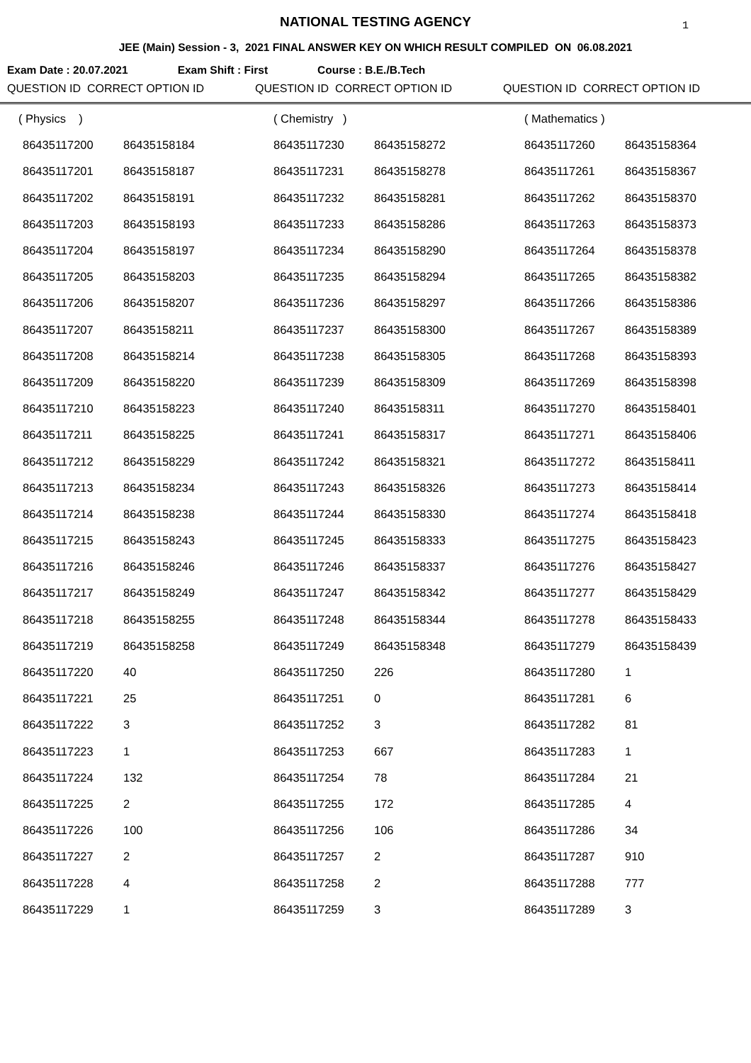NATIONAL TESTING AGENCY 1
JEE (Main) Session - 3, 2021 FINAL ANSWER KEY ON WHICH RESULT COMPILED ON 06.08.2021
Exam Date : 20.07.2021 Exam Shift : First Course : B.E./B.Tech
QUESTION ID CORRECT OPTION ID QUESTION ID CORRECT OPTION ID QUESTION ID CORRECT OPTION ID
| ( Physics ) | | ( Chemistry ) | | ( Mathematics ) | |
| 86435117200 | 86435158184 | 86435117230 | 86435158272 | 86435117260 | 86435158364 |
| 86435117201 | 86435158187 | 86435117231 | 86435158278 | 86435117261 | 86435158367 |
| 86435117202 | 86435158191 | 86435117232 | 86435158281 | 86435117262 | 86435158370 |
| 86435117203 | 86435158193 | 86435117233 | 86435158286 | 86435117263 | 86435158373 |
| 86435117204 | 86435158197 | 86435117234 | 86435158290 | 86435117264 | 86435158378 |
| 86435117205 | 86435158203 | 86435117235 | 86435158294 | 86435117265 | 86435158382 |
| 86435117206 | 86435158207 | 86435117236 | 86435158297 | 86435117266 | 86435158386 |
| 86435117207 | 86435158211 | 86435117237 | 86435158300 | 86435117267 | 86435158389 |
| 86435117208 | 86435158214 | 86435117238 | 86435158305 | 86435117268 | 86435158393 |
| 86435117209 | 86435158220 | 86435117239 | 86435158309 | 86435117269 | 86435158398 |
| 86435117210 | 86435158223 | 86435117240 | 86435158311 | 86435117270 | 86435158401 |
| 86435117211 | 86435158225 | 86435117241 | 86435158317 | 86435117271 | 86435158406 |
| 86435117212 | 86435158229 | 86435117242 | 86435158321 | 86435117272 | 86435158411 |
| 86435117213 | 86435158234 | 86435117243 | 86435158326 | 86435117273 | 86435158414 |
| 86435117214 | 86435158238 | 86435117244 | 86435158330 | 86435117274 | 86435158418 |
| 86435117215 | 86435158243 | 86435117245 | 86435158333 | 86435117275 | 86435158423 |
| 86435117216 | 86435158246 | 86435117246 | 86435158337 | 86435117276 | 86435158427 |
| 86435117217 | 86435158249 | 86435117247 | 86435158342 | 86435117277 | 86435158429 |
| 86435117218 | 86435158255 | 86435117248 | 86435158344 | 86435117278 | 86435158433 |
| 86435117219 | 86435158258 | 86435117249 | 86435158348 | 86435117279 | 86435158439 |
| 86435117220 | 40 | 86435117250 | 226 | 86435117280 | 1 |
| 86435117221 | 25 | 86435117251 | 0 | 86435117281 | 6 |
| 86435117222 | 3 | 86435117252 | 3 | 86435117282 | 81 |
| 86435117223 | 1 | 86435117253 | 667 | 86435117283 | 1 |
| 86435117224 | 132 | 86435117254 | 78 | 86435117284 | 21 |
| 86435117225 | 2 | 86435117255 | 172 | 86435117285 | 4 |
| 86435117226 | 100 | 86435117256 | 106 | 86435117286 | 34 |
| 86435117227 | 2 | 86435117257 | 2 | 86435117287 | 910 |
| 86435117228 | 4 | 86435117258 | 2 | 86435117288 | 777 |
| 86435117229 | 1 | 86435117259 | 3 | 86435117289 | 3 |